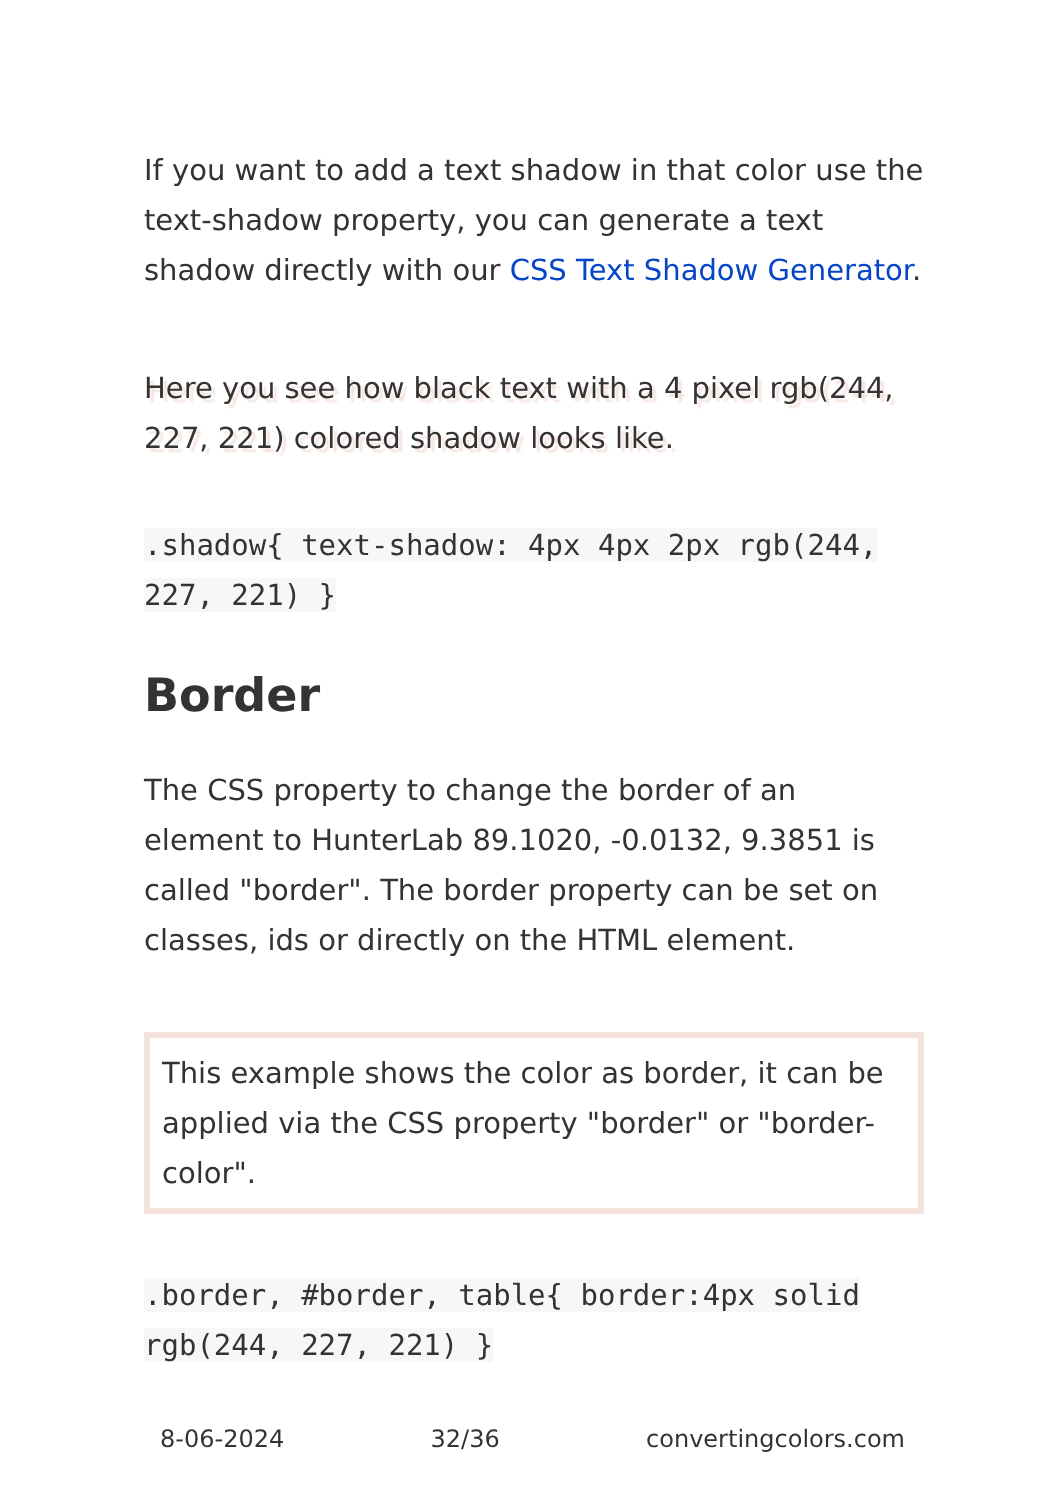If you want to add a text shadow in that color use the text-shadow property, you can generate a text shadow directly with our CSS Text Shadow Generator.
Here you see how black text with a 4 pixel rgb(244, 227, 221) colored shadow looks like.
.shadow{ text-shadow: 4px 4px 2px rgb(244, 227, 221) }
Border
The CSS property to change the border of an element to HunterLab 89.1020, -0.0132, 9.3851 is called "border". The border property can be set on classes, ids or directly on the HTML element.
This example shows the color as border, it can be applied via the CSS property "border" or "border-color".
.border, #border, table{ border:4px solid rgb(244, 227, 221) }
8-06-2024 32/36 convertingcolors.com